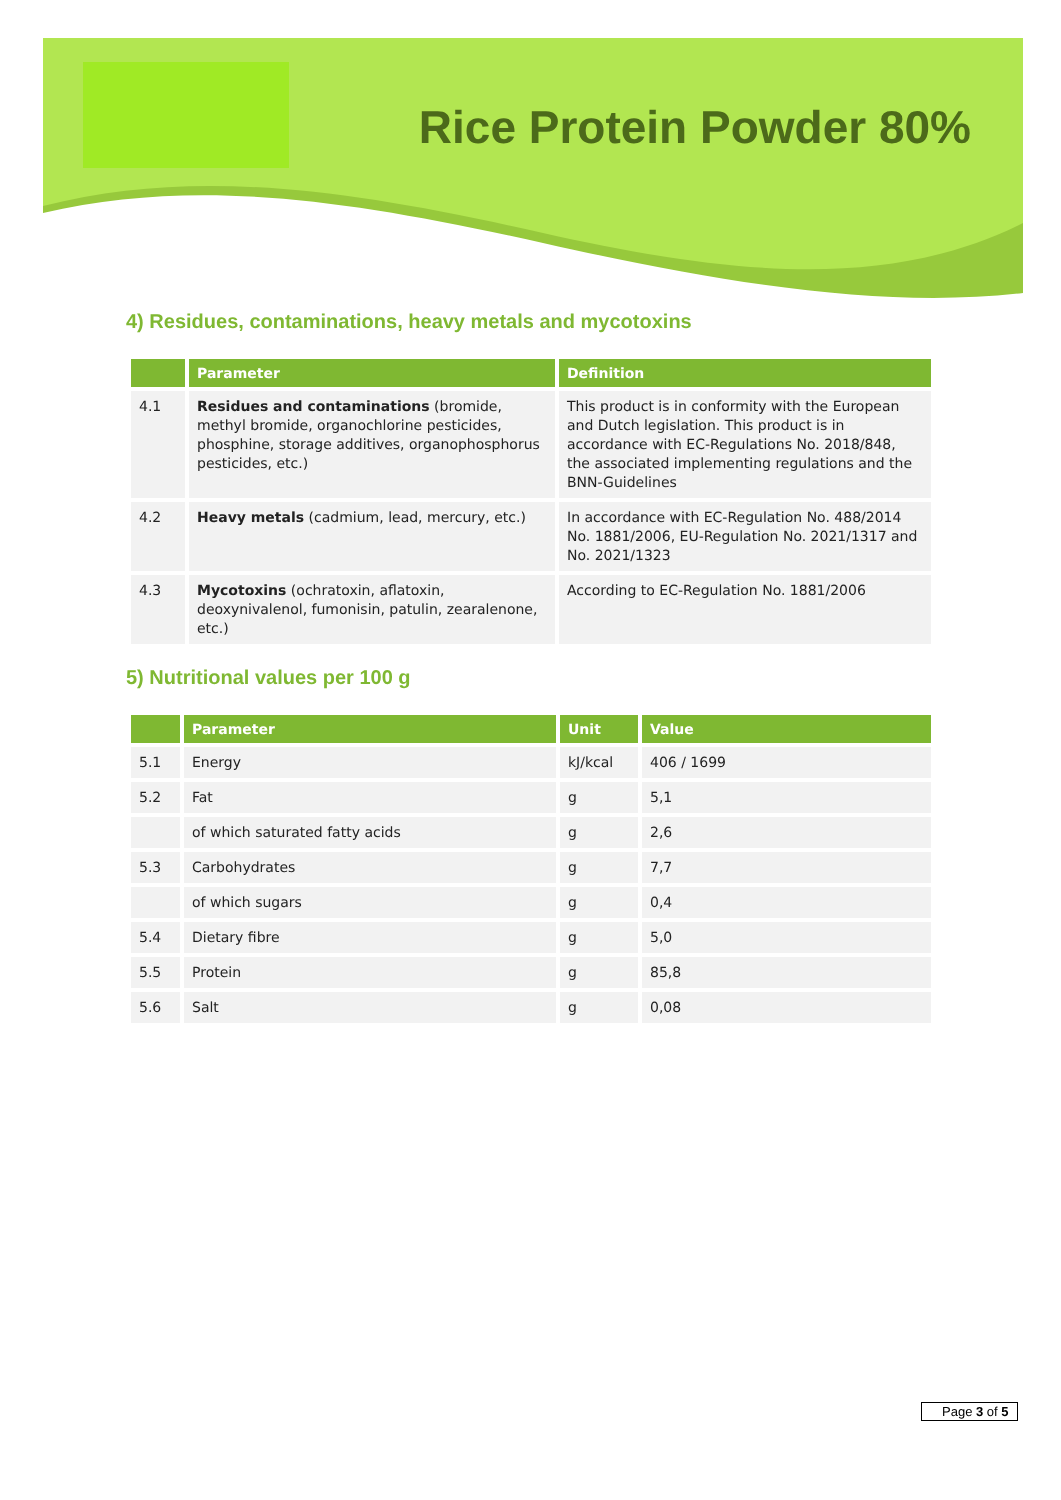Rice Protein Powder 80%
4) Residues, contaminations, heavy metals and mycotoxins
| | Parameter | Definition |
| --- | --- | --- |
| 4.1 | Residues and contaminations (bromide, methyl bromide, organochlorine pesticides, phosphine, storage additives, organophosphorus pesticides, etc.) | This product is in conformity with the European and Dutch legislation. This product is in accordance with EC-Regulations No. 2018/848, the associated implementing regulations and the BNN-Guidelines |
| 4.2 | Heavy metals (cadmium, lead, mercury, etc.) | In accordance with EC-Regulation No. 488/2014 No. 1881/2006, EU-Regulation No. 2021/1317 and No. 2021/1323 |
| 4.3 | Mycotoxins (ochratoxin, aflatoxin, deoxynivalenol, fumonisin, patulin, zearalenone, etc.) | According to EC-Regulation No. 1881/2006 |
5) Nutritional values per 100 g
| | Parameter | Unit | Value |
| --- | --- | --- | --- |
| 5.1 | Energy | kJ/kcal | 406 / 1699 |
| 5.2 | Fat | g | 5,1 |
| | of which saturated fatty acids | g | 2,6 |
| 5.3 | Carbohydrates | g | 7,7 |
| | of which sugars | g | 0,4 |
| 5.4 | Dietary fibre | g | 5,0 |
| 5.5 | Protein | g | 85,8 |
| 5.6 | Salt | g | 0,08 |
Page 3 of 5